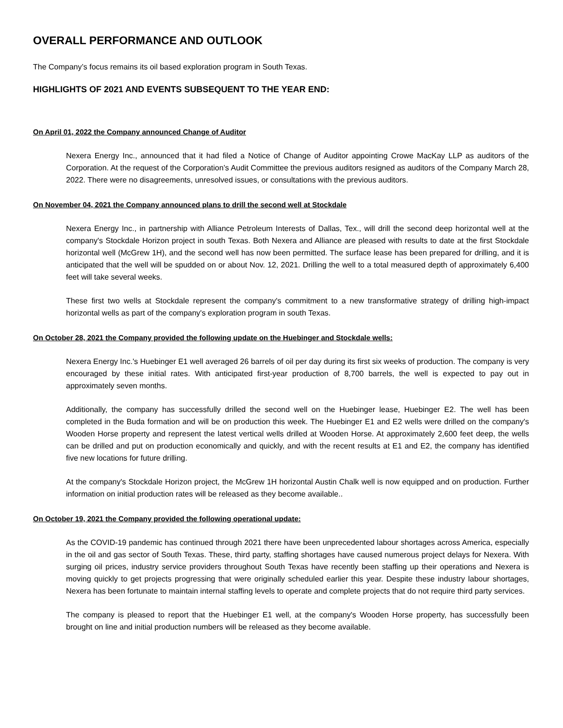OVERALL PERFORMANCE AND OUTLOOK
The Company’s focus remains its oil based exploration program in South Texas.
HIGHLIGHTS OF 2021 AND EVENTS SUBSEQUENT TO THE YEAR END:
On April 01, 2022 the Company announced Change of Auditor
Nexera Energy Inc., announced that it had filed a Notice of Change of Auditor appointing Crowe MacKay LLP as auditors of the Corporation. At the request of the Corporation’s Audit Committee the previous auditors resigned as auditors of the Company March 28, 2022. There were no disagreements, unresolved issues, or consultations with the previous auditors.
On November 04, 2021 the Company announced plans to drill the second well at Stockdale
Nexera Energy Inc., in partnership with Alliance Petroleum Interests of Dallas, Tex., will drill the second deep horizontal well at the company's Stockdale Horizon project in south Texas. Both Nexera and Alliance are pleased with results to date at the first Stockdale horizontal well (McGrew 1H), and the second well has now been permitted. The surface lease has been prepared for drilling, and it is anticipated that the well will be spudded on or about Nov. 12, 2021. Drilling the well to a total measured depth of approximately 6,400 feet will take several weeks.
These first two wells at Stockdale represent the company's commitment to a new transformative strategy of drilling high-impact horizontal wells as part of the company's exploration program in south Texas.
On October 28, 2021 the Company provided the following update on the Huebinger and Stockdale wells:
Nexera Energy Inc.'s Huebinger E1 well averaged 26 barrels of oil per day during its first six weeks of production. The company is very encouraged by these initial rates. With anticipated first-year production of 8,700 barrels, the well is expected to pay out in approximately seven months.
Additionally, the company has successfully drilled the second well on the Huebinger lease, Huebinger E2. The well has been completed in the Buda formation and will be on production this week. The Huebinger E1 and E2 wells were drilled on the company's Wooden Horse property and represent the latest vertical wells drilled at Wooden Horse. At approximately 2,600 feet deep, the wells can be drilled and put on production economically and quickly, and with the recent results at E1 and E2, the company has identified five new locations for future drilling.
At the company's Stockdale Horizon project, the McGrew 1H horizontal Austin Chalk well is now equipped and on production. Further information on initial production rates will be released as they become available..
On October 19, 2021 the Company provided the following operational update:
As the COVID-19 pandemic has continued through 2021 there have been unprecedented labour shortages across America, especially in the oil and gas sector of South Texas. These, third party, staffing shortages have caused numerous project delays for Nexera. With surging oil prices, industry service providers throughout South Texas have recently been staffing up their operations and Nexera is moving quickly to get projects progressing that were originally scheduled earlier this year. Despite these industry labour shortages, Nexera has been fortunate to maintain internal staffing levels to operate and complete projects that do not require third party services.
The company is pleased to report that the Huebinger E1 well, at the company's Wooden Horse property, has successfully been brought on line and initial production numbers will be released as they become available.